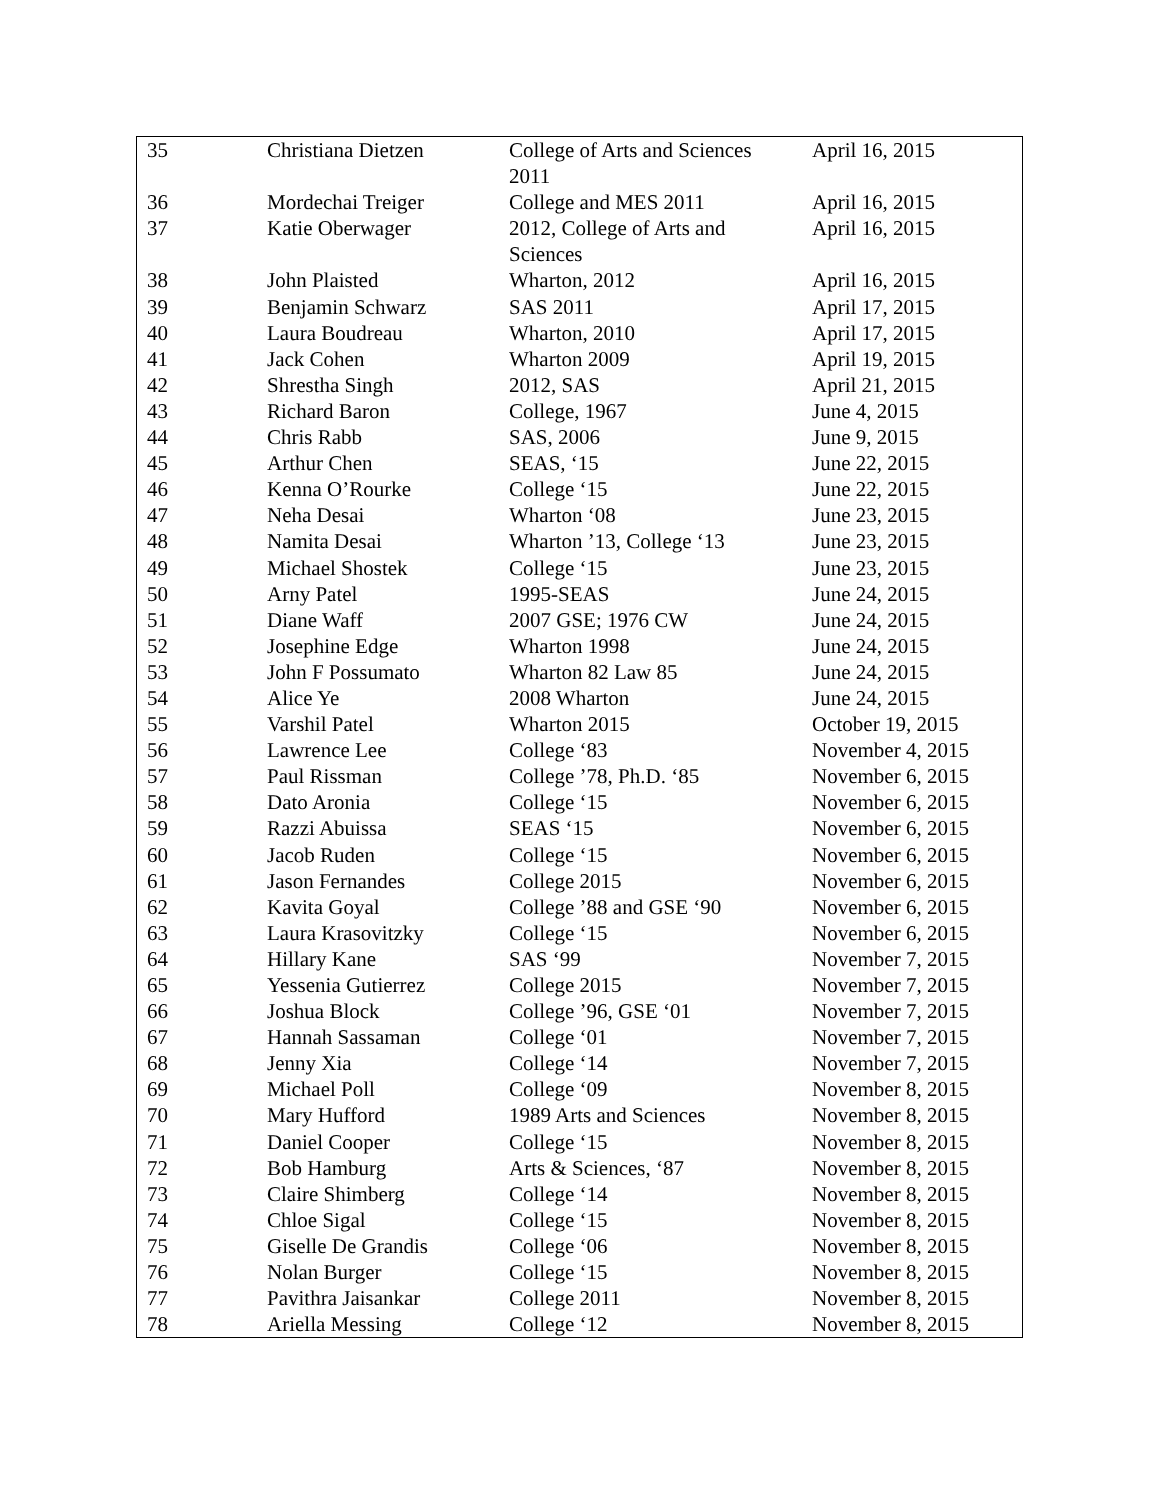| 35 | Christiana Dietzen | College of Arts and Sciences 2011 | April 16, 2015 |
| 36 | Mordechai Treiger | College and MES 2011 | April 16, 2015 |
| 37 | Katie Oberwager | 2012, College of Arts and Sciences | April 16, 2015 |
| 38 | John Plaisted | Wharton, 2012 | April 16, 2015 |
| 39 | Benjamin Schwarz | SAS 2011 | April 17, 2015 |
| 40 | Laura Boudreau | Wharton, 2010 | April 17, 2015 |
| 41 | Jack Cohen | Wharton 2009 | April 19, 2015 |
| 42 | Shrestha Singh | 2012, SAS | April 21, 2015 |
| 43 | Richard Baron | College, 1967 | June 4, 2015 |
| 44 | Chris Rabb | SAS, 2006 | June 9, 2015 |
| 45 | Arthur Chen | SEAS, ‘15 | June 22, 2015 |
| 46 | Kenna O’Rourke | College ‘15 | June 22, 2015 |
| 47 | Neha Desai | Wharton ‘08 | June 23, 2015 |
| 48 | Namita Desai | Wharton ’13, College ‘13 | June 23, 2015 |
| 49 | Michael Shostek | College ‘15 | June 23, 2015 |
| 50 | Arny Patel | 1995-SEAS | June 24, 2015 |
| 51 | Diane Waff | 2007 GSE; 1976 CW | June 24, 2015 |
| 52 | Josephine Edge | Wharton 1998 | June 24, 2015 |
| 53 | John F Possumato | Wharton 82 Law 85 | June 24, 2015 |
| 54 | Alice Ye | 2008 Wharton | June 24, 2015 |
| 55 | Varshil Patel | Wharton 2015 | October 19, 2015 |
| 56 | Lawrence Lee | College ‘83 | November 4, 2015 |
| 57 | Paul Rissman | College ’78, Ph.D. ‘85 | November 6, 2015 |
| 58 | Dato Aronia | College ‘15 | November 6, 2015 |
| 59 | Razzi Abuissa | SEAS ‘15 | November 6, 2015 |
| 60 | Jacob Ruden | College ‘15 | November 6, 2015 |
| 61 | Jason Fernandes | College 2015 | November 6, 2015 |
| 62 | Kavita Goyal | College ’88 and GSE ‘90 | November 6, 2015 |
| 63 | Laura Krasovitzky | College ‘15 | November 6, 2015 |
| 64 | Hillary Kane | SAS ‘99 | November 7, 2015 |
| 65 | Yessenia Gutierrez | College 2015 | November 7, 2015 |
| 66 | Joshua Block | College ’96, GSE ‘01 | November 7, 2015 |
| 67 | Hannah Sassaman | College ‘01 | November 7, 2015 |
| 68 | Jenny Xia | College ‘14 | November 7, 2015 |
| 69 | Michael Poll | College ‘09 | November 8, 2015 |
| 70 | Mary Hufford | 1989 Arts and Sciences | November 8, 2015 |
| 71 | Daniel Cooper | College ‘15 | November 8, 2015 |
| 72 | Bob Hamburg | Arts & Sciences, ‘87 | November 8, 2015 |
| 73 | Claire Shimberg | College ‘14 | November 8, 2015 |
| 74 | Chloe Sigal | College ‘15 | November 8, 2015 |
| 75 | Giselle De Grandis | College ‘06 | November 8, 2015 |
| 76 | Nolan Burger | College ‘15 | November 8, 2015 |
| 77 | Pavithra Jaisankar | College 2011 | November 8, 2015 |
| 78 | Ariella Messing | College ‘12 | November 8, 2015 |